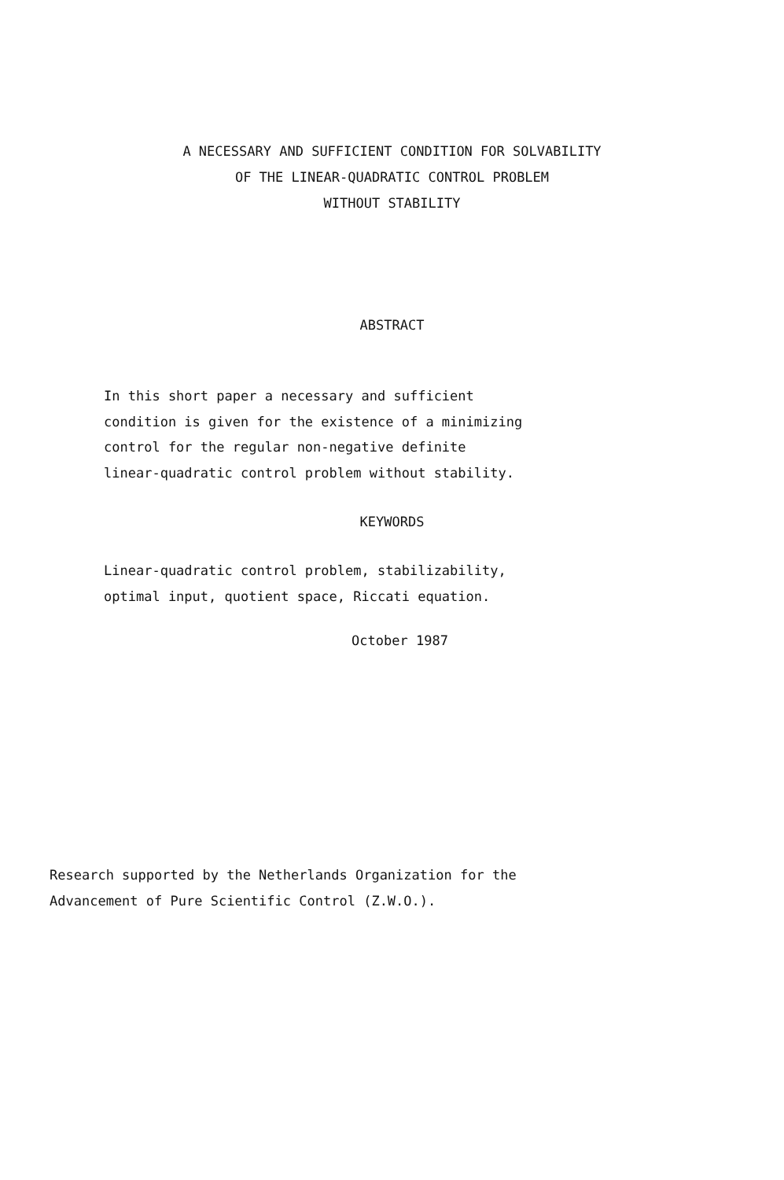A NECESSARY AND SUFFICIENT CONDITION FOR SOLVABILITY
OF THE LINEAR-QUADRATIC CONTROL PROBLEM
WITHOUT STABILITY
ABSTRACT
In this short paper a necessary and sufficient
condition is given for the existence of a minimizing
control for the regular non-negative definite
linear-quadratic control problem without stability.
KEYWORDS
Linear-quadratic control problem, stabilizability,
optimal input, quotient space, Riccati equation.
October 1987
Research supported by the Netherlands Organization for the
Advancement of Pure Scientific Control (Z.W.O.).